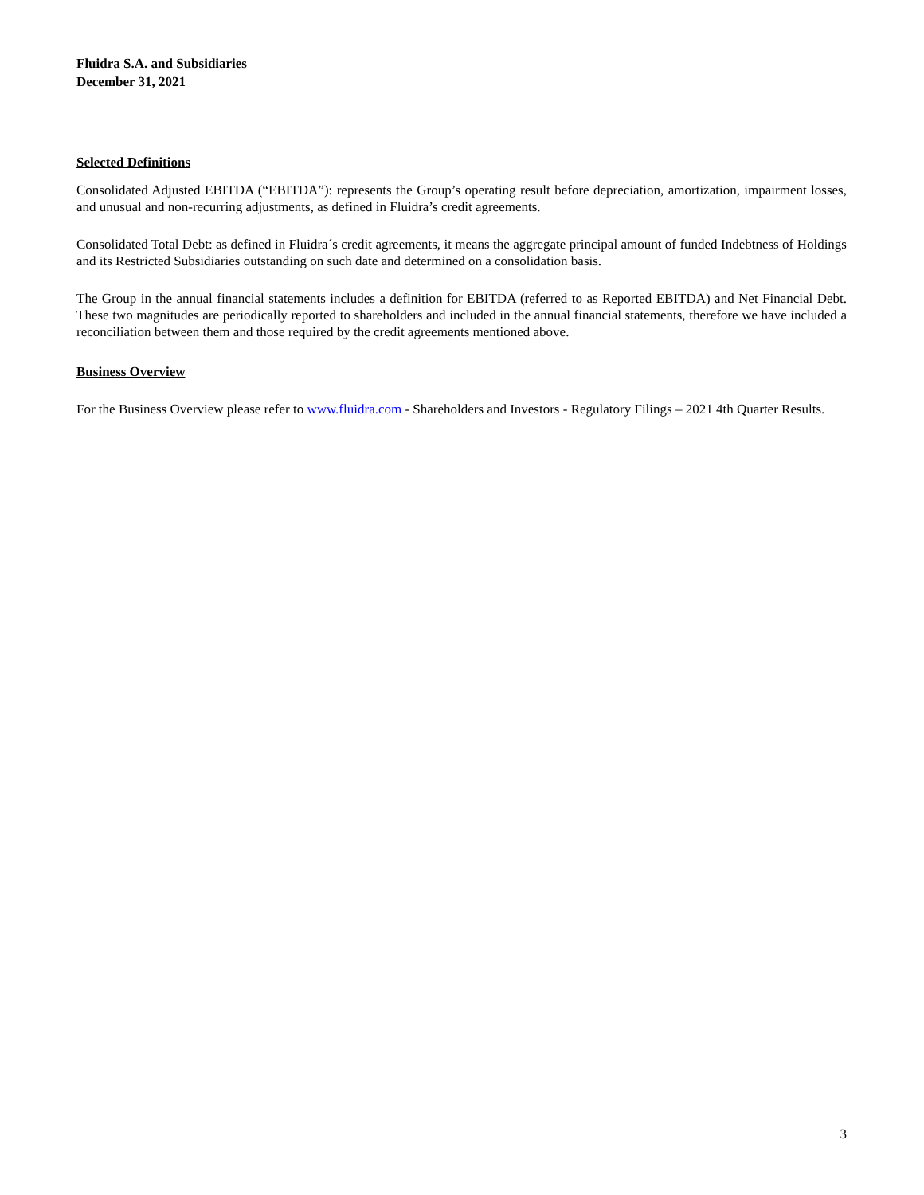Fluidra S.A. and Subsidiaries
December 31, 2021
Selected Definitions
Consolidated Adjusted EBITDA (“EBITDA”): represents the Group’s operating result before depreciation, amortization, impairment losses, and unusual and non-recurring adjustments, as defined in Fluidra’s credit agreements.
Consolidated Total Debt: as defined in Fluidra´s credit agreements, it means the aggregate principal amount of funded Indebtness of Holdings and its Restricted Subsidiaries outstanding on such date and determined on a consolidation basis.
The Group in the annual financial statements includes a definition for EBITDA (referred to as Reported EBITDA) and Net Financial Debt. These two magnitudes are periodically reported to shareholders and included in the annual financial statements, therefore we have included a reconciliation between them and those required by the credit agreements mentioned above.
Business Overview
For the Business Overview please refer to www.fluidra.com - Shareholders and Investors - Regulatory Filings – 2021 4th Quarter Results.
3